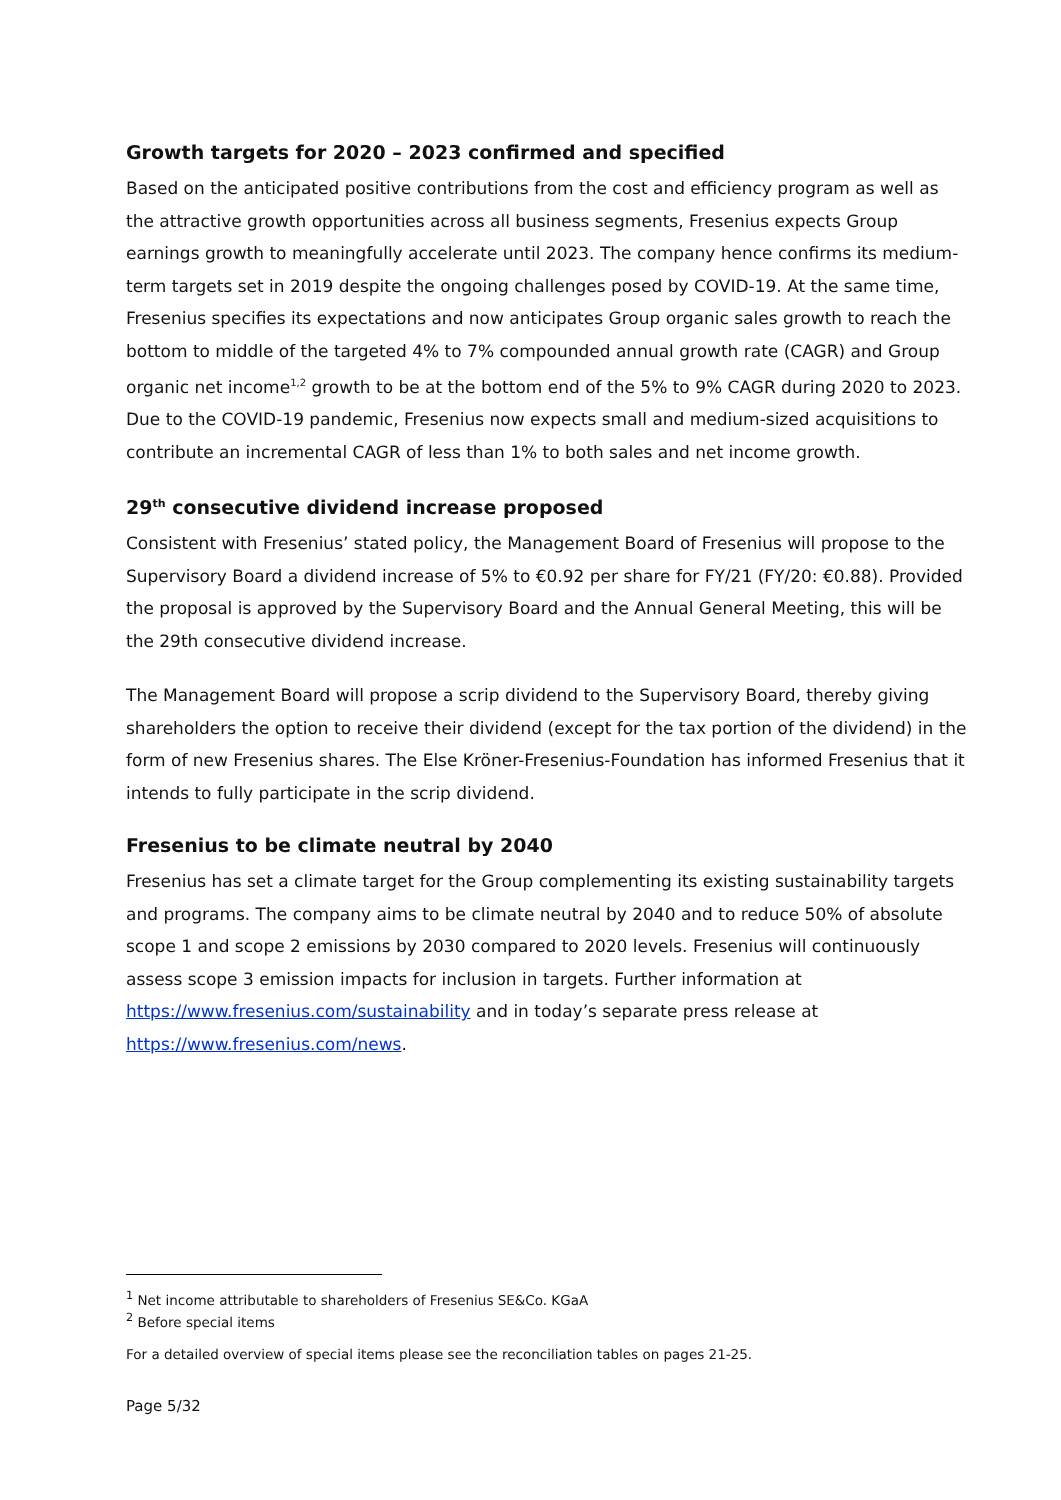Growth targets for 2020 – 2023 confirmed and specified
Based on the anticipated positive contributions from the cost and efficiency program as well as the attractive growth opportunities across all business segments, Fresenius expects Group earnings growth to meaningfully accelerate until 2023. The company hence confirms its medium-term targets set in 2019 despite the ongoing challenges posed by COVID-19. At the same time, Fresenius specifies its expectations and now anticipates Group organic sales growth to reach the bottom to middle of the targeted 4% to 7% compounded annual growth rate (CAGR) and Group organic net income<sup>1,2</sup> growth to be at the bottom end of the 5% to 9% CAGR during 2020 to 2023. Due to the COVID-19 pandemic, Fresenius now expects small and medium-sized acquisitions to contribute an incremental CAGR of less than 1% to both sales and net income growth.
29<sup>th</sup> consecutive dividend increase proposed
Consistent with Fresenius’ stated policy, the Management Board of Fresenius will propose to the Supervisory Board a dividend increase of 5% to €0.92 per share for FY/21 (FY/20: €0.88). Provided the proposal is approved by the Supervisory Board and the Annual General Meeting, this will be the 29th consecutive dividend increase.
The Management Board will propose a scrip dividend to the Supervisory Board, thereby giving shareholders the option to receive their dividend (except for the tax portion of the dividend) in the form of new Fresenius shares. The Else Kröner-Fresenius-Foundation has informed Fresenius that it intends to fully participate in the scrip dividend.
Fresenius to be climate neutral by 2040
Fresenius has set a climate target for the Group complementing its existing sustainability targets and programs. The company aims to be climate neutral by 2040 and to reduce 50% of absolute scope 1 and scope 2 emissions by 2030 compared to 2020 levels. Fresenius will continuously assess scope 3 emission impacts for inclusion in targets. Further information at https://www.fresenius.com/sustainability and in today’s separate press release at https://www.fresenius.com/news.
<sup>1</sup> Net income attributable to shareholders of Fresenius SE&Co. KGaA
<sup>2</sup> Before special items
For a detailed overview of special items please see the reconciliation tables on pages 21-25.
Page 5/32